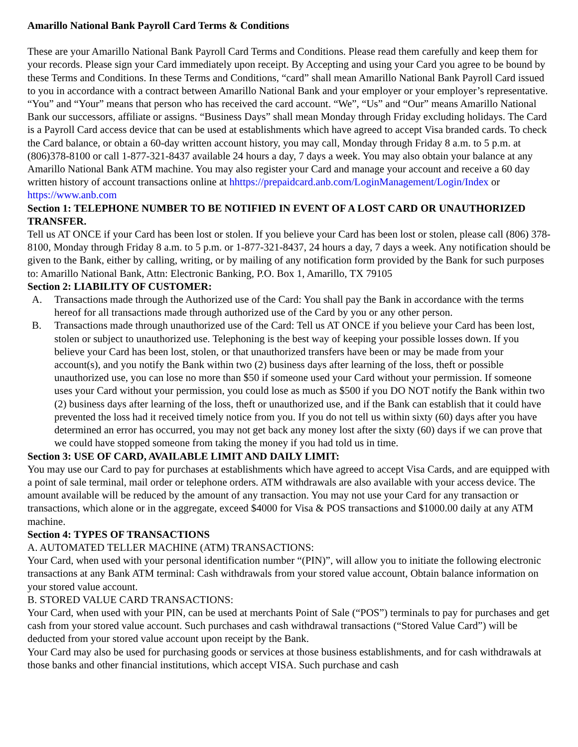Amarillo National Bank Payroll Card Terms & Conditions
These are your Amarillo National Bank Payroll Card Terms and Conditions. Please read them carefully and keep them for your records. Please sign your Card immediately upon receipt. By Accepting and using your Card you agree to be bound by these Terms and Conditions. In these Terms and Conditions, “card” shall mean Amarillo National Bank Payroll Card issued to you in accordance with a contract between Amarillo National Bank and your employer or your employer’s representative. “You” and “Your” means that person who has received the card account. “We”, “Us” and “Our” means Amarillo National Bank our successors, affiliate or assigns. “Business Days” shall mean Monday through Friday excluding holidays. The Card is a Payroll Card access device that can be used at establishments which have agreed to accept Visa branded cards. To check the Card balance, or obtain a 60-day written account history, you may call, Monday through Friday 8 a.m. to 5 p.m. at (806)378-8100 or call 1-877-321-8437 available 24 hours a day, 7 days a week. You may also obtain your balance at any Amarillo National Bank ATM machine. You may also register your Card and manage your account and receive a 60 day written history of account transactions online at hhttps://prepaidcard.anb.com/LoginManagement/Login/Index or https://www.anb.com
Section 1: TELEPHONE NUMBER TO BE NOTIFIED IN EVENT OF A LOST CARD OR UNAUTHORIZED TRANSFER.
Tell us AT ONCE if your Card has been lost or stolen. If you believe your Card has been lost or stolen, please call (806) 378-8100, Monday through Friday 8 a.m. to 5 p.m. or 1-877-321-8437, 24 hours a day, 7 days a week. Any notification should be given to the Bank, either by calling, writing, or by mailing of any notification form provided by the Bank for such purposes to: Amarillo National Bank, Attn: Electronic Banking, P.O. Box 1, Amarillo, TX 79105
Section 2: LIABILITY OF CUSTOMER:
A. Transactions made through the Authorized use of the Card: You shall pay the Bank in accordance with the terms hereof for all transactions made through authorized use of the Card by you or any other person.
B. Transactions made through unauthorized use of the Card: Tell us AT ONCE if you believe your Card has been lost, stolen or subject to unauthorized use. Telephoning is the best way of keeping your possible losses down. If you believe your Card has been lost, stolen, or that unauthorized transfers have been or may be made from your account(s), and you notify the Bank within two (2) business days after learning of the loss, theft or possible unauthorized use, you can lose no more than $50 if someone used your Card without your permission. If someone uses your Card without your permission, you could lose as much as $500 if you DO NOT notify the Bank within two (2) business days after learning of the loss, theft or unauthorized use, and if the Bank can establish that it could have prevented the loss had it received timely notice from you. If you do not tell us within sixty (60) days after you have determined an error has occurred, you may not get back any money lost after the sixty (60) days if we can prove that we could have stopped someone from taking the money if you had told us in time.
Section 3: USE OF CARD, AVAILABLE LIMIT AND DAILY LIMIT:
You may use our Card to pay for purchases at establishments which have agreed to accept Visa Cards, and are equipped with a point of sale terminal, mail order or telephone orders. ATM withdrawals are also available with your access device. The amount available will be reduced by the amount of any transaction. You may not use your Card for any transaction or transactions, which alone or in the aggregate, exceed $4000 for Visa & POS transactions and $1000.00 daily at any ATM machine.
Section 4: TYPES OF TRANSACTIONS
A. AUTOMATED TELLER MACHINE (ATM) TRANSACTIONS:
Your Card, when used with your personal identification number “(PIN)”, will allow you to initiate the following electronic transactions at any Bank ATM terminal: Cash withdrawals from your stored value account, Obtain balance information on your stored value account.
B. STORED VALUE CARD TRANSACTIONS:
Your Card, when used with your PIN, can be used at merchants Point of Sale (“POS”) terminals to pay for purchases and get cash from your stored value account. Such purchases and cash withdrawal transactions (“Stored Value Card”) will be deducted from your stored value account upon receipt by the Bank.
Your Card may also be used for purchasing goods or services at those business establishments, and for cash withdrawals at those banks and other financial institutions, which accept VISA. Such purchase and cash